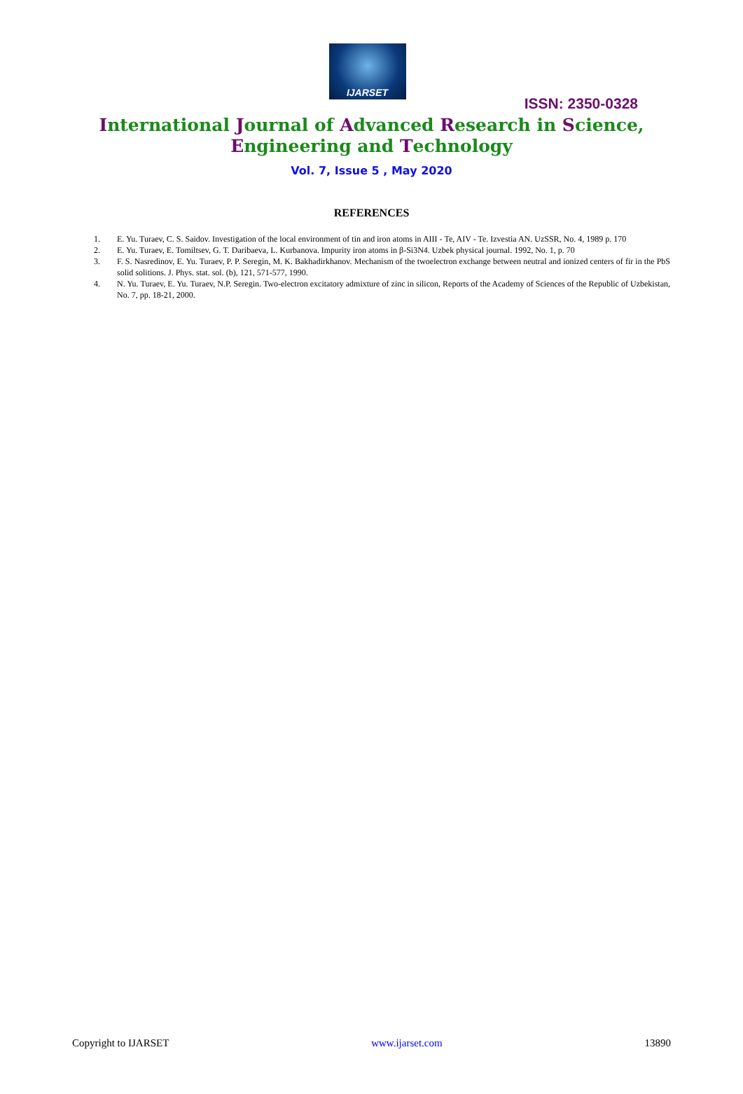IJARSET
ISSN: 2350-0328
International Journal of Advanced Research in Science,
Engineering and Technology
Vol. 7, Issue 5 , May 2020
REFERENCES
1. E. Yu. Turaev, C. S. Saidov. Investigation of the local environment of tin and iron atoms in AIII - Te, AIV - Te. Izvestia AN. UzSSR, No. 4, 1989 p. 170
2. E. Yu. Turaev, E. Tomiltsev, G. T. Daribaeva, L. Kurbanova. Impurity iron atoms in β-Si3N4. Uzbek physical journal. 1992, No. 1, p. 70
3. F. S. Nasredinov, E. Yu. Turaev, P. P. Seregin, M. K. Bakhadirkhanov. Mechanism of the twoelectron exchange between neutral and ionized centers of fir in the PbS solid solitions. J. Phys. stat. sol. (b), 121, 571-577, 1990.
4. N. Yu. Turaev, E. Yu. Turaev, N.P. Seregin. Two-electron excitatory admixture of zinc in silicon, Reports of the Academy of Sciences of the Republic of Uzbekistan, No. 7, pp. 18-21, 2000.
Copyright to IJARSET www.ijarset.com 13890